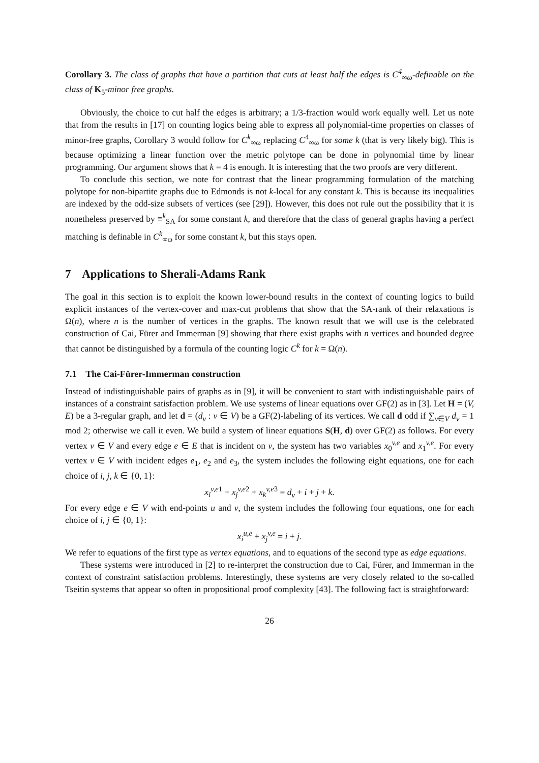Corollary 3. The class of graphs that have a partition that cuts at least half the edges is C<sup>4</sup><sub>∞ω</sub>-definable on the class of K<sub>5</sub>-minor free graphs.
Obviously, the choice to cut half the edges is arbitrary; a 1/3-fraction would work equally well. Let us note that from the results in [17] on counting logics being able to express all polynomial-time properties on classes of minor-free graphs, Corollary 3 would follow for C<sup>k</sup><sub>∞ω</sub> replacing C<sup>4</sup><sub>∞ω</sub> for some k (that is very likely big). This is because optimizing a linear function over the metric polytope can be done in polynomial time by linear programming. Our argument shows that k = 4 is enough. It is interesting that the two proofs are very different.
To conclude this section, we note for contrast that the linear programming formulation of the matching polytope for non-bipartite graphs due to Edmonds is not k-local for any constant k. This is because its inequalities are indexed by the odd-size subsets of vertices (see [29]). However, this does not rule out the possibility that it is nonetheless preserved by ≡<sup>k</sup><sub>SA</sub> for some constant k, and therefore that the class of general graphs having a perfect matching is definable in C<sup>k</sup><sub>∞ω</sub> for some constant k, but this stays open.
7 Applications to Sherali-Adams Rank
The goal in this section is to exploit the known lower-bound results in the context of counting logics to build explicit instances of the vertex-cover and max-cut problems that show that the SA-rank of their relaxations is Ω(n), where n is the number of vertices in the graphs. The known result that we will use is the celebrated construction of Cai, Fürer and Immerman [9] showing that there exist graphs with n vertices and bounded degree that cannot be distinguished by a formula of the counting logic C<sup>k</sup> for k = Ω(n).
7.1 The Cai-Fürer-Immerman construction
Instead of indistinguishable pairs of graphs as in [9], it will be convenient to start with indistinguishable pairs of instances of a constraint satisfaction problem. We use systems of linear equations over GF(2) as in [3]. Let H = (V, E) be a 3-regular graph, and let d = (d<sub>v</sub> : v ∈ V) be a GF(2)-labeling of its vertices. We call d odd if ∑<sub>v∈V</sub> d<sub>v</sub> = 1 mod 2; otherwise we call it even. We build a system of linear equations S(H, d) over GF(2) as follows. For every vertex v ∈ V and every edge e ∈ E that is incident on v, the system has two variables x<sub>0</sub><sup>v,e</sup> and x<sub>1</sub><sup>v,e</sup>. For every vertex v ∈ V with incident edges e<sub>1</sub>, e<sub>2</sub> and e<sub>3</sub>, the system includes the following eight equations, one for each choice of i, j, k ∈ {0, 1}:
x<sub>i</sub><sup>v,e1</sup> + x<sub>j</sub><sup>v,e2</sup> + x<sub>k</sub><sup>v,e3</sup> = d<sub>v</sub> + i + j + k.
For every edge e ∈ V with end-points u and v, the system includes the following four equations, one for each choice of i, j ∈ {0, 1}:
x<sub>i</sub><sup>u,e</sup> + x<sub>j</sub><sup>v,e</sup> = i + j.
We refer to equations of the first type as vertex equations, and to equations of the second type as edge equations.
These systems were introduced in [2] to re-interpret the construction due to Cai, Fürer, and Immerman in the context of constraint satisfaction problems. Interestingly, these systems are very closely related to the so-called Tseitin systems that appear so often in propositional proof complexity [43]. The following fact is straightforward:
26